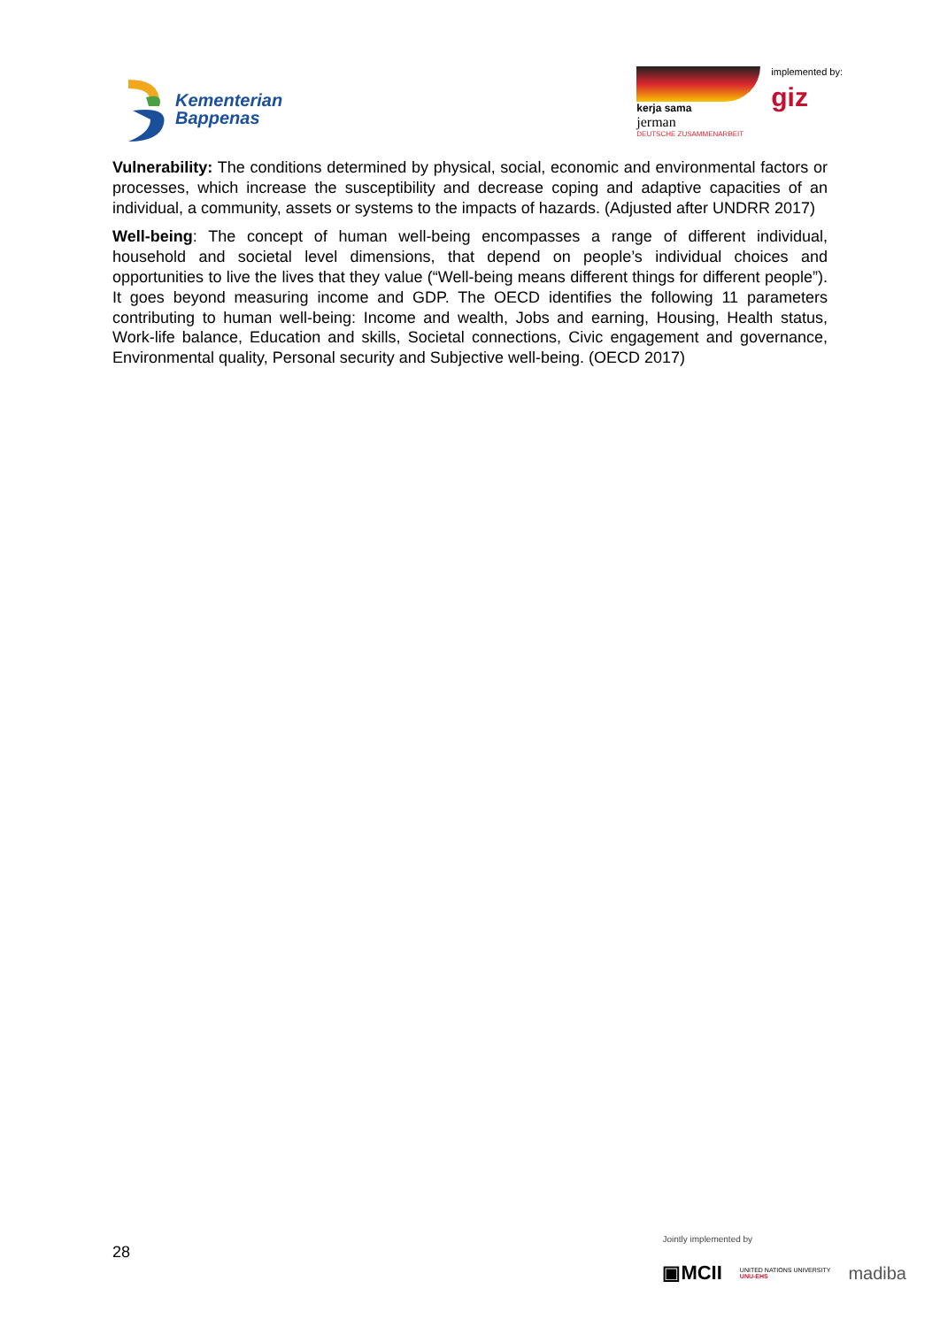Kementerian
Bappenas
kerja sama
jerman
DEUTSCHE ZUSAMMENARBEIT
implemented by:
giz
Vulnerability: The conditions determined by physical, social, economic and environmental factors or processes, which increase the susceptibility and decrease coping and adaptive capacities of an individual, a community, assets or systems to the impacts of hazards. (Adjusted after UNDRR 2017)
Well-being: The concept of human well-being encompasses a range of different individual, household and societal level dimensions, that depend on people’s individual choices and opportunities to live the lives that they value (“Well-being means different things for different people”). It goes beyond measuring income and GDP. The OECD identifies the following 11 parameters contributing to human well-being: Income and wealth, Jobs and earning, Housing, Health status, Work-life balance, Education and skills, Societal connections, Civic engagement and governance, Environmental quality, Personal security and Subjective well-being. (OECD 2017)
28
Jointly implemented by
▣MCII UNITED NATIONS UNIVERSITY
UNU-EHS madiba